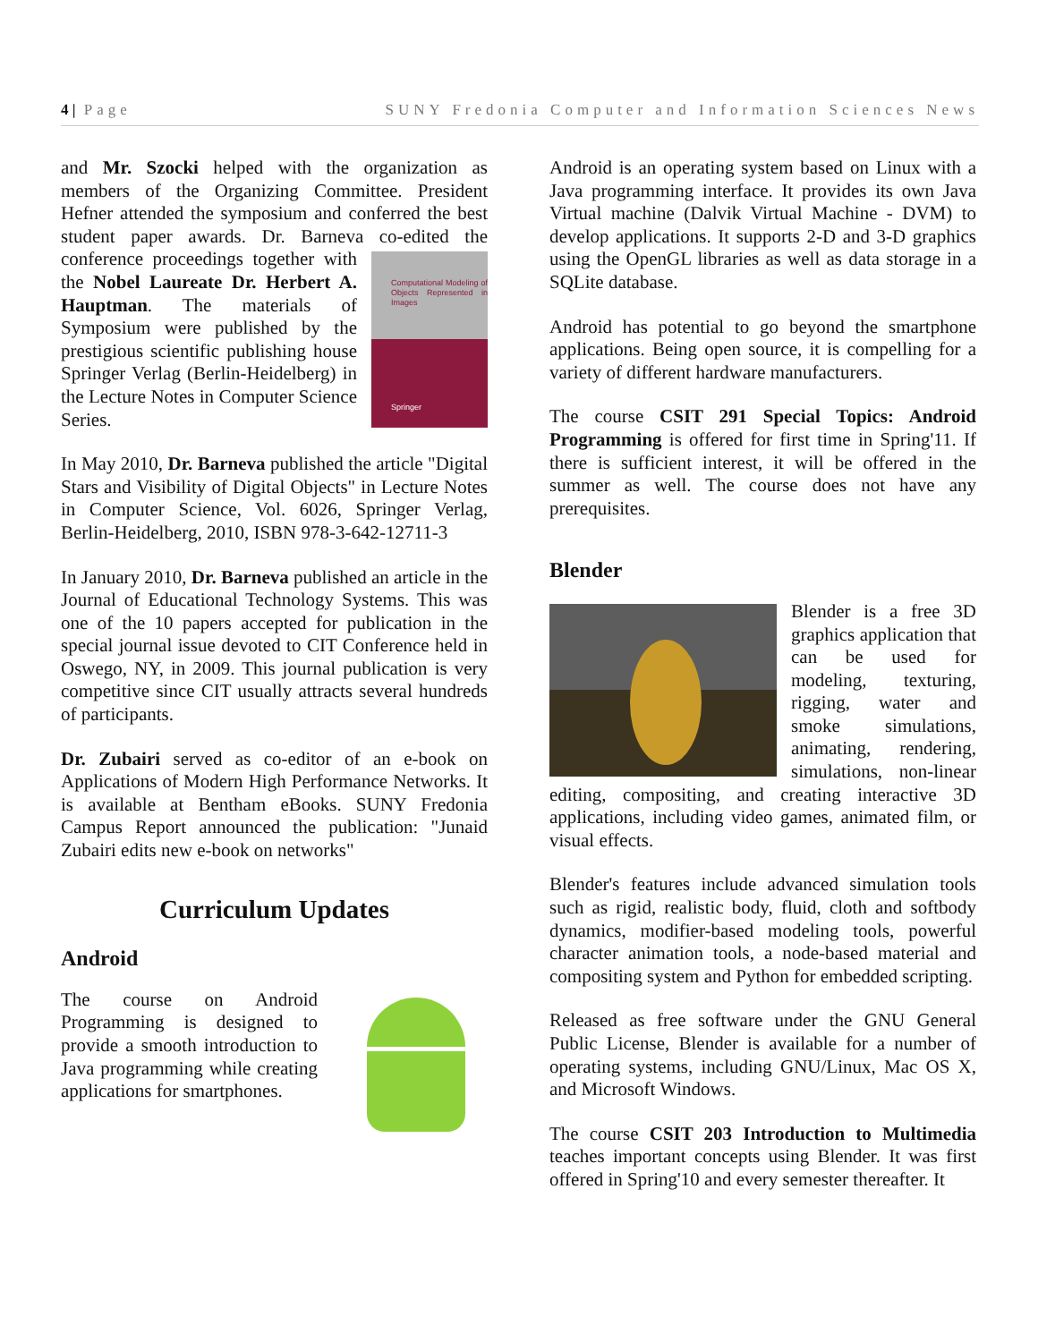4 | Page SUNY Fredonia Computer and Information Sciences News
and Mr. Szocki helped with the organization as members of the Organizing Committee. President Hefner attended the symposium and conferred the best student paper awards. Dr. Barneva co-edited the Computational Modeling of Objects Represented in Images
Springer conference proceedings together with the Nobel Laureate Dr. Herbert A. Hauptman. The materials of Symposium were published by the prestigious scientific publishing house Springer Verlag (Berlin-Heidelberg) in the Lecture Notes in Computer Science Series.
In May 2010, Dr. Barneva published the article "Digital Stars and Visibility of Digital Objects" in Lecture Notes in Computer Science, Vol. 6026, Springer Verlag, Berlin-Heidelberg, 2010, ISBN 978-3-642-12711-3
In January 2010, Dr. Barneva published an article in the Journal of Educational Technology Systems. This was one of the 10 papers accepted for publication in the special journal issue devoted to CIT Conference held in Oswego, NY, in 2009. This journal publication is very competitive since CIT usually attracts several hundreds of participants.
Dr. Zubairi served as co-editor of an e-book on Applications of Modern High Performance Networks. It is available at Bentham eBooks. SUNY Fredonia Campus Report announced the publication: "Junaid Zubairi edits new e-book on networks"
Curriculum Updates
Android
The course on Android Programming is designed to provide a smooth introduction to Java programming while creating applications for smartphones.
Android is an operating system based on Linux with a Java programming interface. It provides its own Java Virtual machine (Dalvik Virtual Machine - DVM) to develop applications. It supports 2-D and 3-D graphics using the OpenGL libraries as well as data storage in a SQLite database.
Android has potential to go beyond the smartphone applications. Being open source, it is compelling for a variety of different hardware manufacturers.
The course CSIT 291 Special Topics: Android Programming is offered for first time in Spring'11. If there is sufficient interest, it will be offered in the summer as well. The course does not have any prerequisites.
Blender
Blender is a free 3D graphics application that can be used for modeling, texturing, rigging, water and smoke simulations, animating, rendering, simulations, non-linear editing, compositing, and creating interactive 3D applications, including video games, animated film, or visual effects.
Blender's features include advanced simulation tools such as rigid, realistic body, fluid, cloth and softbody dynamics, modifier-based modeling tools, powerful character animation tools, a node-based material and compositing system and Python for embedded scripting.
Released as free software under the GNU General Public License, Blender is available for a number of operating systems, including GNU/Linux, Mac OS X, and Microsoft Windows.
The course CSIT 203 Introduction to Multimedia teaches important concepts using Blender. It was first offered in Spring'10 and every semester thereafter. It